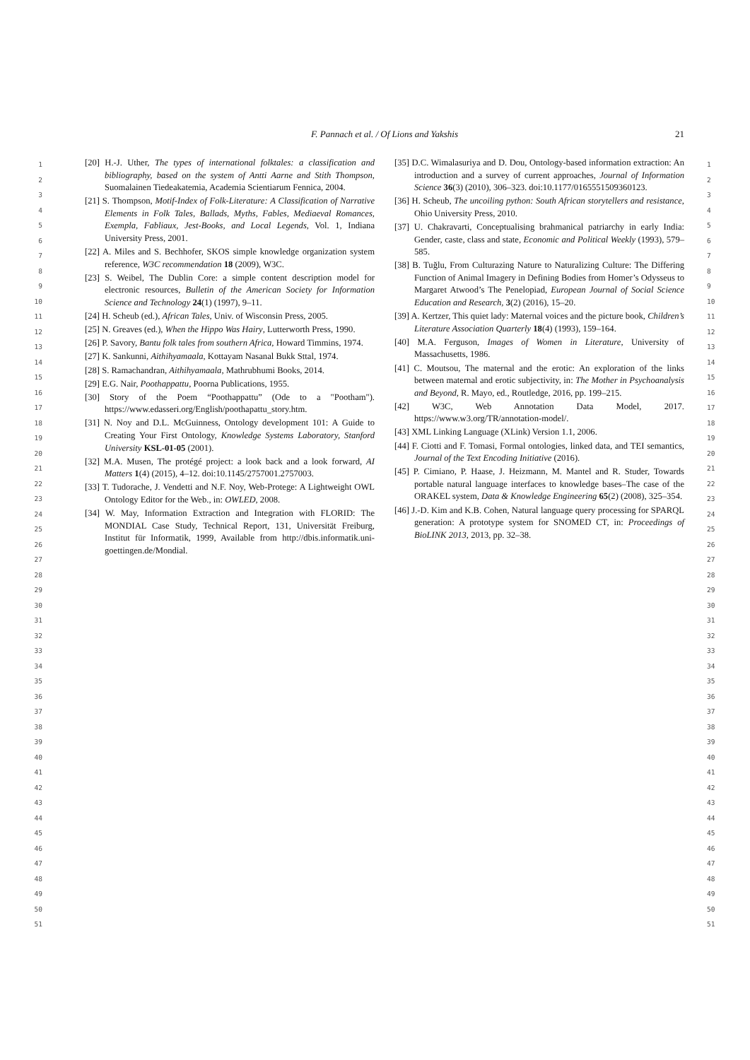F. Pannach et al. / Of Lions and Yakshis
21
1
2
3
4
5
6
7
8
9
10
11
12
13
14
15
16
17
18
19
20
21
22
23
24
25
26
27
28
29
30
31
32
33
34
35
36
37
38
39
40
41
42
43
44
45
46
47
48
49
50
51
[20] H.-J. Uther, The types of international folktales: a classification and bibliography, based on the system of Antti Aarne and Stith Thompson, Suomalainen Tiedeakatemia, Academia Scientiarum Fennica, 2004.
[21] S. Thompson, Motif-Index of Folk-Literature: A Classification of Narrative Elements in Folk Tales, Ballads, Myths, Fables, Mediaeval Romances, Exempla, Fabliaux, Jest-Books, and Local Legends, Vol. 1, Indiana University Press, 2001.
[22] A. Miles and S. Bechhofer, SKOS simple knowledge organization system reference, W3C recommendation 18 (2009), W3C.
[23] S. Weibel, The Dublin Core: a simple content description model for electronic resources, Bulletin of the American Society for Information Science and Technology 24(1) (1997), 9–11.
[24] H. Scheub (ed.), African Tales, Univ. of Wisconsin Press, 2005.
[25] N. Greaves (ed.), When the Hippo Was Hairy, Lutterworth Press, 1990.
[26] P. Savory, Bantu folk tales from southern Africa, Howard Timmins, 1974.
[27] K. Sankunni, Aithihyamaala, Kottayam Nasanal Bukk Sttal, 1974.
[28] S. Ramachandran, Aithihyamaala, Mathrubhumi Books, 2014.
[29] E.G. Nair, Poothappattu, Poorna Publications, 1955.
[30] Story of the Poem “Poothappattu” (Ode to a "Pootham"). https://www.edasseri.org/English/poothapattu_story.htm.
[31] N. Noy and D.L. McGuinness, Ontology development 101: A Guide to Creating Your First Ontology, Knowledge Systems Laboratory, Stanford University KSL-01-05 (2001).
[32] M.A. Musen, The protégé project: a look back and a look forward, AI Matters 1(4) (2015), 4–12. doi:10.1145/2757001.2757003.
[33] T. Tudorache, J. Vendetti and N.F. Noy, Web-Protege: A Lightweight OWL Ontology Editor for the Web., in: OWLED, 2008.
[34] W. May, Information Extraction and Integration with FLORID: The MONDIAL Case Study, Technical Report, 131, Universität Freiburg, Institut für Informatik, 1999, Available from http://dbis.informatik.uni-goettingen.de/Mondial.
[35] D.C. Wimalasuriya and D. Dou, Ontology-based information extraction: An introduction and a survey of current approaches, Journal of Information Science 36(3) (2010), 306–323. doi:10.1177/0165551509360123.
[36] H. Scheub, The uncoiling python: South African storytellers and resistance, Ohio University Press, 2010.
[37] U. Chakravarti, Conceptualising brahmanical patriarchy in early India: Gender, caste, class and state, Economic and Political Weekly (1993), 579–585.
[38] B. Tuğlu, From Culturazing Nature to Naturalizing Culture: The Differing Function of Animal Imagery in Defining Bodies from Homer’s Odysseus to Margaret Atwood’s The Penelopiad, European Journal of Social Science Education and Research, 3(2) (2016), 15–20.
[39] A. Kertzer, This quiet lady: Maternal voices and the picture book, Children’s Literature Association Quarterly 18(4) (1993), 159–164.
[40] M.A. Ferguson, Images of Women in Literature, University of Massachusetts, 1986.
[41] C. Moutsou, The maternal and the erotic: An exploration of the links between maternal and erotic subjectivity, in: The Mother in Psychoanalysis and Beyond, R. Mayo, ed., Routledge, 2016, pp. 199–215.
[42] W3C, Web Annotation Data Model, 2017. https://www.w3.org/TR/annotation-model/.
[43] XML Linking Language (XLink) Version 1.1, 2006.
[44] F. Ciotti and F. Tomasi, Formal ontologies, linked data, and TEI semantics, Journal of the Text Encoding Initiative (2016).
[45] P. Cimiano, P. Haase, J. Heizmann, M. Mantel and R. Studer, Towards portable natural language interfaces to knowledge bases–The case of the ORAKEL system, Data & Knowledge Engineering 65(2) (2008), 325–354.
[46] J.-D. Kim and K.B. Cohen, Natural language query processing for SPARQL generation: A prototype system for SNOMED CT, in: Proceedings of BioLINK 2013, 2013, pp. 32–38.
1
2
3
4
5
6
7
8
9
10
11
12
13
14
15
16
17
18
19
20
21
22
23
24
25
26
27
28
29
30
31
32
33
34
35
36
37
38
39
40
41
42
43
44
45
46
47
48
49
50
51